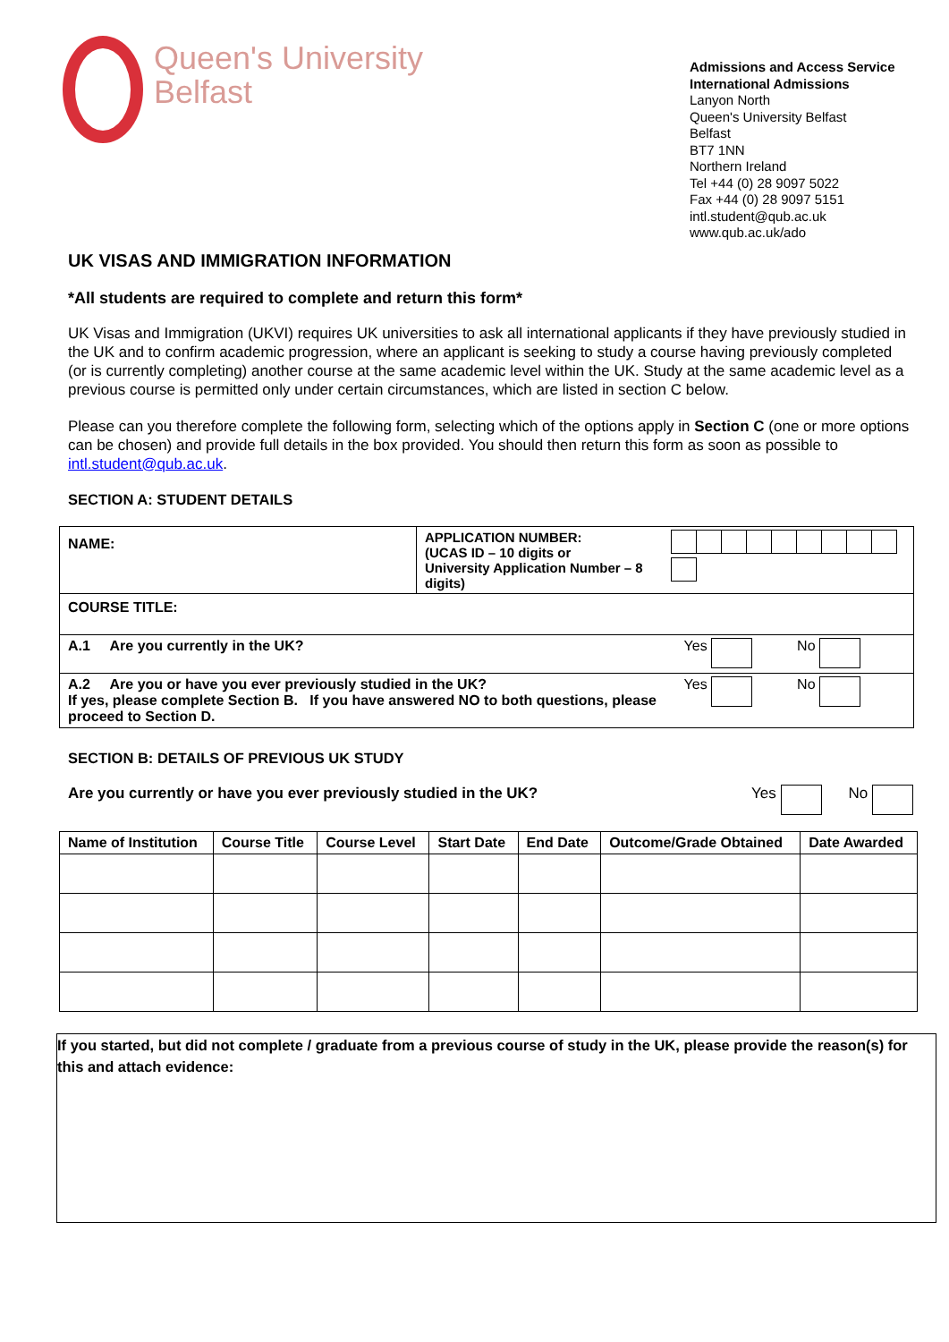Queen's University
Belfast
Admissions and Access Service
International Admissions
Lanyon North
Queen's University Belfast
Belfast
BT7 1NN
Northern Ireland
Tel +44 (0) 28 9097 5022
Fax +44 (0) 28 9097 5151
intl.student@qub.ac.uk
www.qub.ac.uk/ado
UK VISAS AND IMMIGRATION INFORMATION
*All students are required to complete and return this form*
UK Visas and Immigration (UKVI) requires UK universities to ask all international applicants if they have previously studied in the UK and to confirm academic progression, where an applicant is seeking to study a course having previously completed (or is currently completing) another course at the same academic level within the UK. Study at the same academic level as a previous course is permitted only under certain circumstances, which are listed in section C below.
Please can you therefore complete the following form, selecting which of the options apply in Section C (one or more options can be chosen) and provide full details in the box provided. You should then return this form as soon as possible to intl.student@qub.ac.uk.
SECTION A: STUDENT DETAILS
| NAME: | APPLICATION NUMBER: (UCAS ID – 10 digits or University Application Number – 8 digits) |
| COURSE TITLE: | |
| A.1 Are you currently in the UK? Yes No | |
| A.2 Are you or have you ever previously studied in the UK? Yes No If yes, please complete Section B. If you have answered NO to both questions, please proceed to Section D. | |
SECTION B: DETAILS OF PREVIOUS UK STUDY
Are you currently or have you ever previously studied in the UK? Yes No
| Name of Institution | Course Title | Course Level | Start Date | End Date | Outcome/Grade Obtained | Date Awarded |
| --- | --- | --- | --- | --- | --- | --- |
If you started, but did not complete / graduate from a previous course of study in the UK, please provide the reason(s) for this and attach evidence: